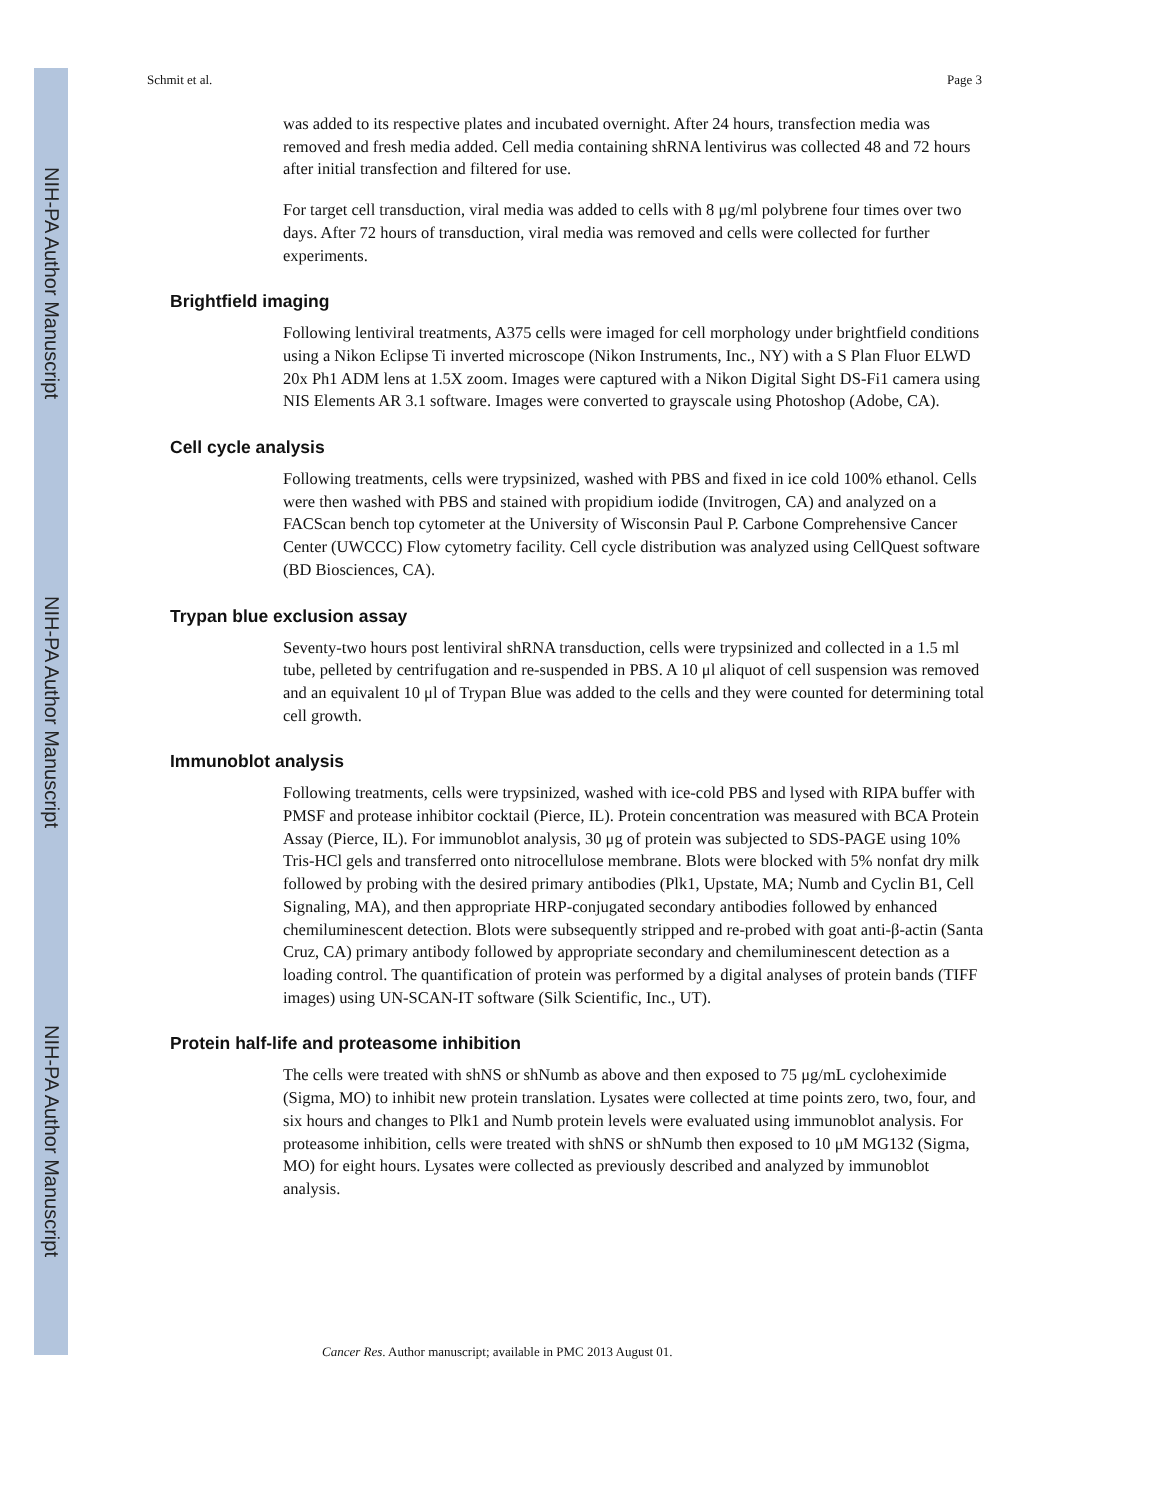NIH-PA Author Manuscript
NIH-PA Author Manuscript
NIH-PA Author Manuscript
Schmit et al. Page 3
was added to its respective plates and incubated overnight. After 24 hours, transfection media was removed and fresh media added. Cell media containing shRNA lentivirus was collected 48 and 72 hours after initial transfection and filtered for use.
For target cell transduction, viral media was added to cells with 8 μg/ml polybrene four times over two days. After 72 hours of transduction, viral media was removed and cells were collected for further experiments.
Brightfield imaging
Following lentiviral treatments, A375 cells were imaged for cell morphology under brightfield conditions using a Nikon Eclipse Ti inverted microscope (Nikon Instruments, Inc., NY) with a S Plan Fluor ELWD 20x Ph1 ADM lens at 1.5X zoom. Images were captured with a Nikon Digital Sight DS-Fi1 camera using NIS Elements AR 3.1 software. Images were converted to grayscale using Photoshop (Adobe, CA).
Cell cycle analysis
Following treatments, cells were trypsinized, washed with PBS and fixed in ice cold 100% ethanol. Cells were then washed with PBS and stained with propidium iodide (Invitrogen, CA) and analyzed on a FACScan bench top cytometer at the University of Wisconsin Paul P. Carbone Comprehensive Cancer Center (UWCCC) Flow cytometry facility. Cell cycle distribution was analyzed using CellQuest software (BD Biosciences, CA).
Trypan blue exclusion assay
Seventy-two hours post lentiviral shRNA transduction, cells were trypsinized and collected in a 1.5 ml tube, pelleted by centrifugation and re-suspended in PBS. A 10 μl aliquot of cell suspension was removed and an equivalent 10 μl of Trypan Blue was added to the cells and they were counted for determining total cell growth.
Immunoblot analysis
Following treatments, cells were trypsinized, washed with ice-cold PBS and lysed with RIPA buffer with PMSF and protease inhibitor cocktail (Pierce, IL). Protein concentration was measured with BCA Protein Assay (Pierce, IL). For immunoblot analysis, 30 μg of protein was subjected to SDS-PAGE using 10% Tris-HCl gels and transferred onto nitrocellulose membrane. Blots were blocked with 5% nonfat dry milk followed by probing with the desired primary antibodies (Plk1, Upstate, MA; Numb and Cyclin B1, Cell Signaling, MA), and then appropriate HRP-conjugated secondary antibodies followed by enhanced chemiluminescent detection. Blots were subsequently stripped and re-probed with goat anti-β-actin (Santa Cruz, CA) primary antibody followed by appropriate secondary and chemiluminescent detection as a loading control. The quantification of protein was performed by a digital analyses of protein bands (TIFF images) using UN-SCAN-IT software (Silk Scientific, Inc., UT).
Protein half-life and proteasome inhibition
The cells were treated with shNS or shNumb as above and then exposed to 75 μg/mL cycloheximide (Sigma, MO) to inhibit new protein translation. Lysates were collected at time points zero, two, four, and six hours and changes to Plk1 and Numb protein levels were evaluated using immunoblot analysis. For proteasome inhibition, cells were treated with shNS or shNumb then exposed to 10 μM MG132 (Sigma, MO) for eight hours. Lysates were collected as previously described and analyzed by immunoblot analysis.
Cancer Res. Author manuscript; available in PMC 2013 August 01.